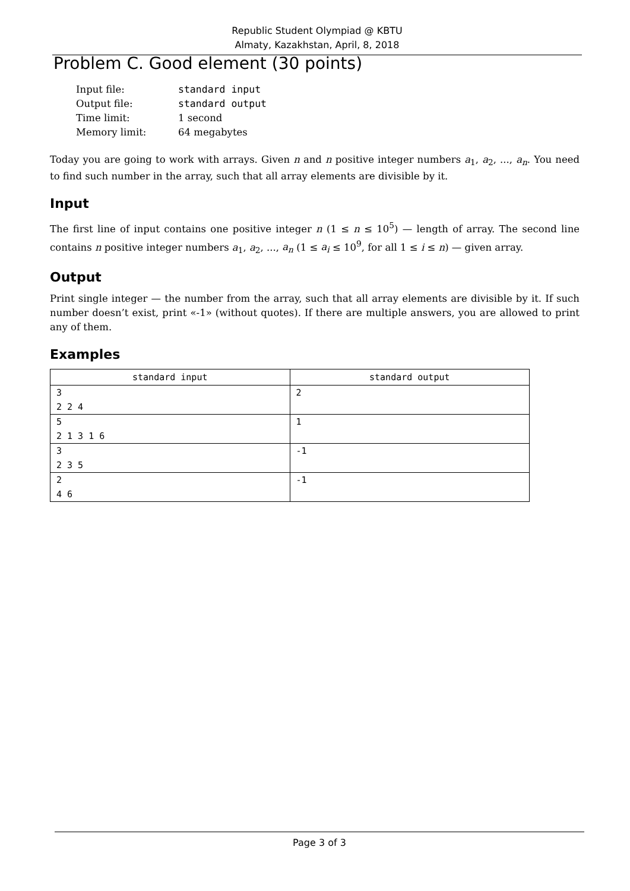Republic Student Olympiad @ KBTU
Almaty, Kazakhstan, April, 8, 2018
Problem C. Good element (30 points)
| Input file: | standard input |
| Output file: | standard output |
| Time limit: | 1 second |
| Memory limit: | 64 megabytes |
Today you are going to work with arrays. Given n and n positive integer numbers a<sub>1</sub>, a<sub>2</sub>, ..., a<sub>n</sub>. You need to find such number in the array, such that all array elements are divisible by it.
Input
The first line of input contains one positive integer n (1 ≤ n ≤ 10<sup>5</sup>) — length of array. The second line contains n positive integer numbers a<sub>1</sub>, a<sub>2</sub>, ..., a<sub>n</sub> (1 ≤ a<sub>i</sub> ≤ 10<sup>9</sup>, for all 1 ≤ i ≤ n) — given array.
Output
Print single integer — the number from the array, such that all array elements are divisible by it. If such number doesn’t exist, print «-1» (without quotes). If there are multiple answers, you are allowed to print any of them.
Examples
| standard input | standard output |
| --- | --- |
| 3 2 2 4 | 2 |
| 5 2 1 3 1 6 | 1 |
| 3 2 3 5 | -1 |
| 2 4 6 | -1 |
Page 3 of 3